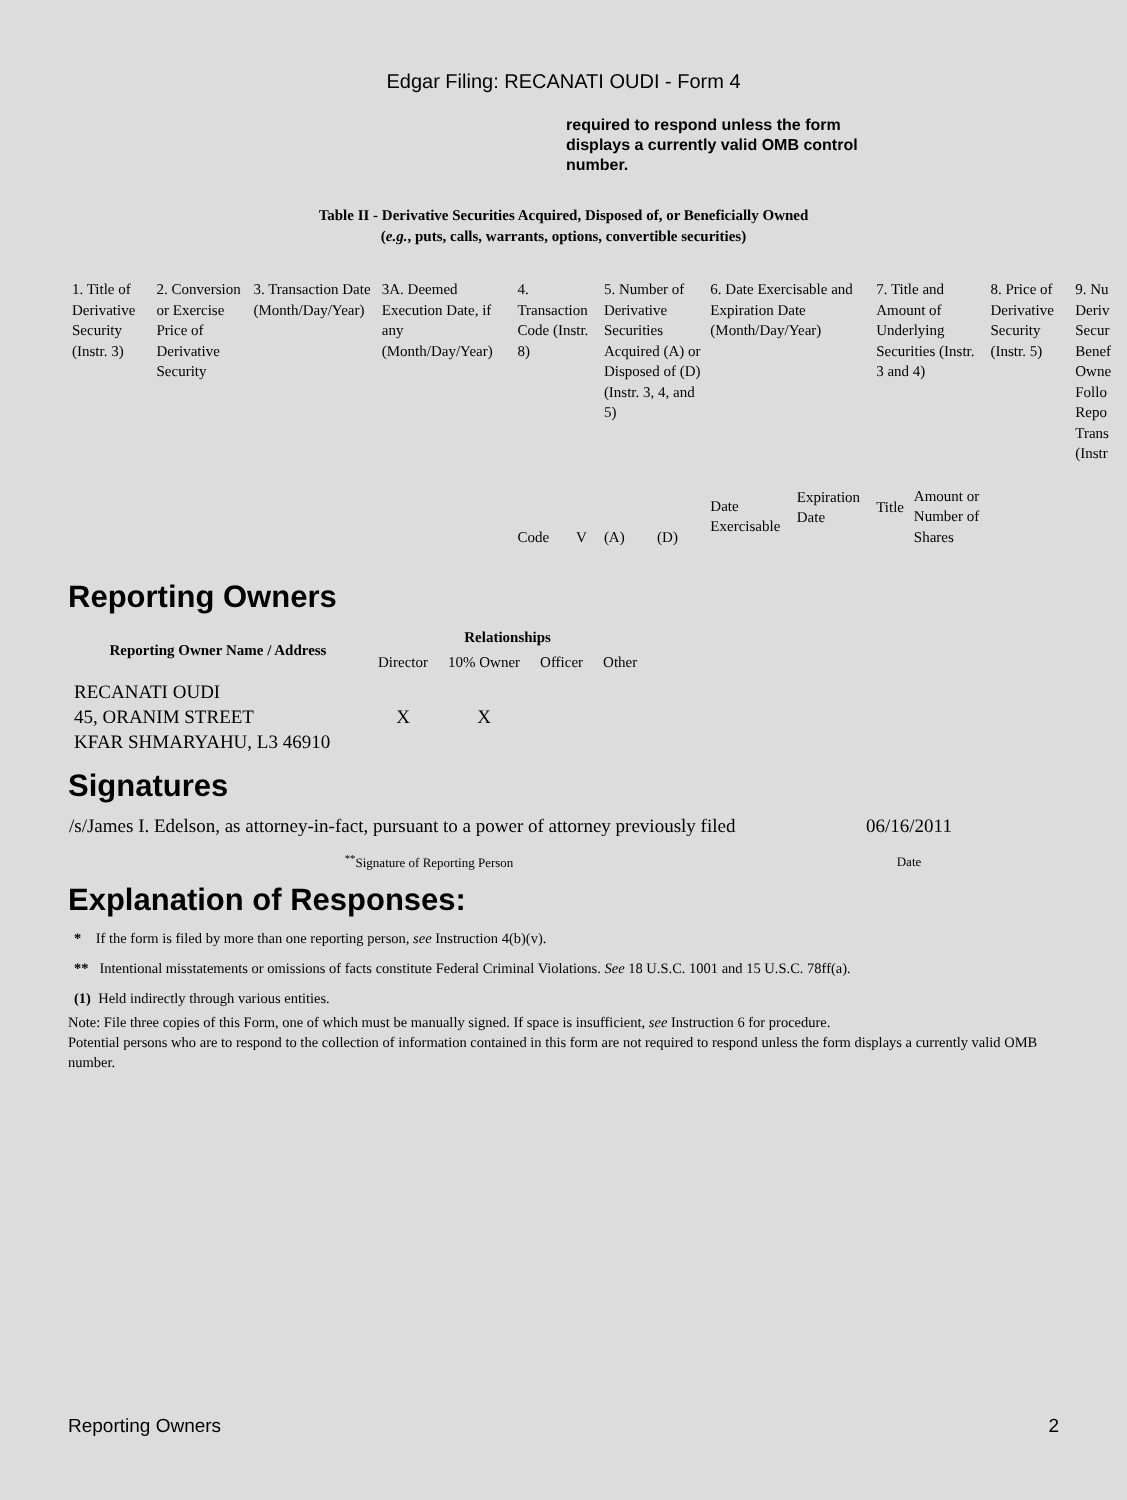Edgar Filing: RECANATI OUDI - Form 4
required to respond unless the form displays a currently valid OMB control number.
Table II - Derivative Securities Acquired, Disposed of, or Beneficially Owned
(e.g., puts, calls, warrants, options, convertible securities)
| 1. Title of Derivative Security (Instr. 3) | 2. Conversion or Exercise Price of Derivative Security | 3. Transaction Date (Month/Day/Year) | 3A. Deemed Execution Date, if any (Month/Day/Year) | 4. Transaction Code (Instr. 8) | | 5. Number of Derivative Securities Acquired (A) or Disposed of (D) (Instr. 3, 4, and 5) | | 6. Date Exercisable and Expiration Date (Month/Day/Year) | | 7. Title and Amount of Underlying Securities (Instr. 3 and 4) | | 8. Price of Derivative Security (Instr. 5) | 9. Nu Deriv Secur Benef Owne Follo Repo Trans (Instr |
| | | | | Code | V | (A) | (D) | Date Exercisable | Expiration Date | Title | Amount or Number of Shares | | |
Reporting Owners
| Reporting Owner Name / Address | Relationships | | | |
| --- | --- | --- | --- | --- |
| | Director | 10% Owner | Officer | Other |
| RECANATI OUDI 45, ORANIM STREET KFAR SHMARYAHU, L3 46910 | X | X | | |
Signatures
| /s/James I. Edelson, as attorney-in-fact, pursuant to a power of attorney previously filed | 06/16/2011 |
| <sup>**</sup> Signature of Reporting Person | Date |
Explanation of Responses:
* If the form is filed by more than one reporting person, see Instruction 4(b)(v).
** Intentional misstatements or omissions of facts constitute Federal Criminal Violations. See 18 U.S.C. 1001 and 15 U.S.C. 78ff(a).
(1) Held indirectly through various entities.
Note: File three copies of this Form, one of which must be manually signed. If space is insufficient, see Instruction 6 for procedure.
Potential persons who are to respond to the collection of information contained in this form are not required to respond unless the form displays a currently valid OMB number.
Reporting Owners 2